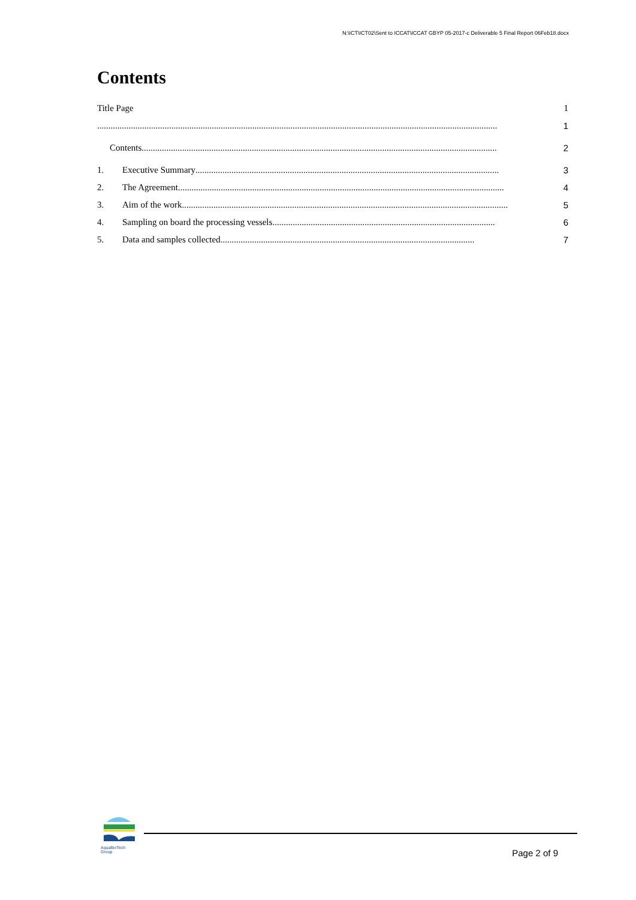N:\ICT\ICT02\Sent to ICCAT\ICCAT GBYP 05-2017-c Deliverable 5 Final Report 06Feb18.docx
Contents
Title Page 1
.................................................................................................................................................................................. 1
Contents.............................................................................................................................................................. 2
1. Executive Summary ....................................................................................................................................... 3
2. The Agreement................................................................................................................................................. 4
3. Aim of the work ................................................................................................................................................. 5
4. Sampling on board the processing vessels................................................................................................... 6
5. Data and samples collected ................................................................................................................. 7
AquaBioTech Group
Page 2 of 9